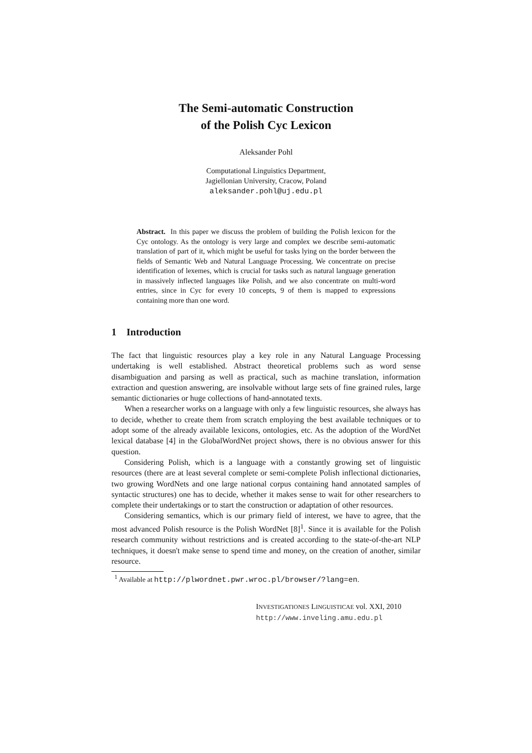The Semi-automatic Construction
of the Polish Cyc Lexicon
Aleksander Pohl
Computational Linguistics Department,
Jagiellonian University, Cracow, Poland
aleksander.pohl@uj.edu.pl
Abstract. In this paper we discuss the problem of building the Polish lexicon for the Cyc ontology. As the ontology is very large and complex we describe semi-automatic translation of part of it, which might be useful for tasks lying on the border between the fields of Semantic Web and Natural Language Processing. We concentrate on precise identification of lexemes, which is crucial for tasks such as natural language generation in massively inflected languages like Polish, and we also concentrate on multi-word entries, since in Cyc for every 10 concepts, 9 of them is mapped to expressions containing more than one word.
1 Introduction
The fact that linguistic resources play a key role in any Natural Language Processing undertaking is well established. Abstract theoretical problems such as word sense disambiguation and parsing as well as practical, such as machine translation, information extraction and question answering, are insolvable without large sets of fine grained rules, large semantic dictionaries or huge collections of hand-annotated texts.
When a researcher works on a language with only a few linguistic resources, she always has to decide, whether to create them from scratch employing the best available techniques or to adopt some of the already available lexicons, ontologies, etc. As the adoption of the WordNet lexical database [4] in the GlobalWordNet project shows, there is no obvious answer for this question.
Considering Polish, which is a language with a constantly growing set of linguistic resources (there are at least several complete or semi-complete Polish inflectional dictionaries, two growing WordNets and one large national corpus containing hand annotated samples of syntactic structures) one has to decide, whether it makes sense to wait for other researchers to complete their undertakings or to start the construction or adaptation of other resources.
Considering semantics, which is our primary field of interest, we have to agree, that the most advanced Polish resource is the Polish WordNet [8]<sup>1</sup>. Since it is available for the Polish research community without restrictions and is created according to the state-of-the-art NLP techniques, it doesn't make sense to spend time and money, on the creation of another, similar resource.
<sup>1</sup> Available at http://plwordnet.pwr.wroc.pl/browser/?lang=en.
INVESTIGATIONES LINGUISTICAE vol. XXI, 2010
http://www.inveling.amu.edu.pl